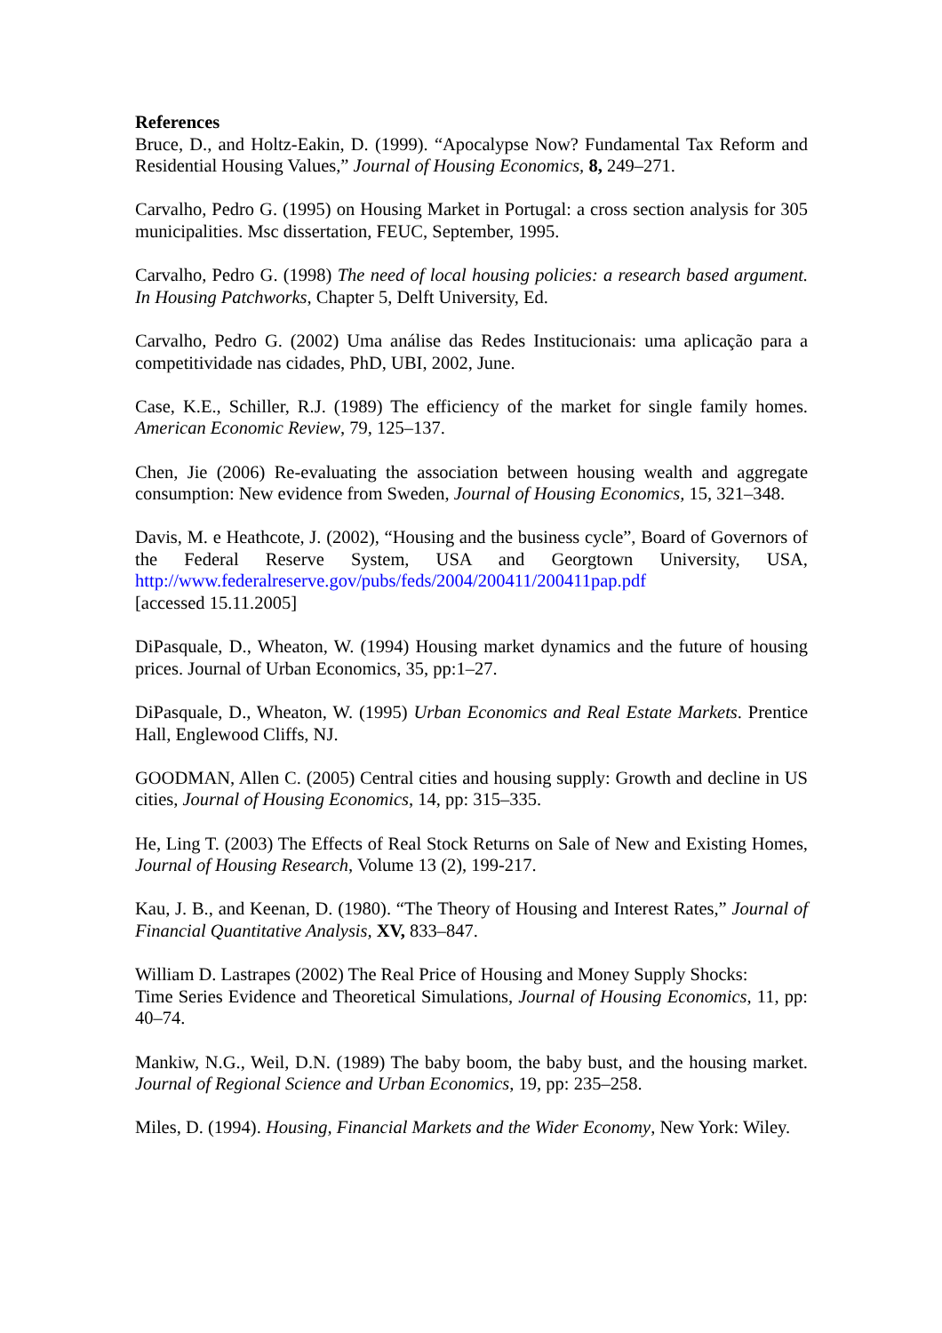References
Bruce, D., and Holtz-Eakin, D. (1999). “Apocalypse Now? Fundamental Tax Reform and Residential Housing Values,” Journal of Housing Economics, 8, 249–271.
Carvalho, Pedro G. (1995) on Housing Market in Portugal: a cross section analysis for 305 municipalities. Msc dissertation, FEUC, September, 1995.
Carvalho, Pedro G. (1998) The need of local housing policies: a research based argument. In Housing Patchworks, Chapter 5, Delft University, Ed.
Carvalho, Pedro G. (2002) Uma análise das Redes Institucionais: uma aplicação para a competitividade nas cidades, PhD, UBI, 2002, June.
Case, K.E., Schiller, R.J. (1989) The efficiency of the market for single family homes. American Economic Review, 79, 125–137.
Chen, Jie (2006) Re-evaluating the association between housing wealth and aggregate consumption: New evidence from Sweden, Journal of Housing Economics, 15, 321–348.
Davis, M. e Heathcote, J. (2002), “Housing and the business cycle”, Board of Governors of the Federal Reserve System, USA and Georgtown University, USA, http://www.federalreserve.gov/pubs/feds/2004/200411/200411pap.pdf
[accessed 15.11.2005]
DiPasquale, D., Wheaton, W. (1994) Housing market dynamics and the future of housing prices. Journal of Urban Economics, 35, pp:1–27.
DiPasquale, D., Wheaton, W. (1995) Urban Economics and Real Estate Markets. Prentice Hall, Englewood Cliffs, NJ.
GOODMAN, Allen C. (2005) Central cities and housing supply: Growth and decline in US cities, Journal of Housing Economics, 14, pp: 315–335.
He, Ling T. (2003) The Effects of Real Stock Returns on Sale of New and Existing Homes, Journal of Housing Research, Volume 13 (2), 199-217.
Kau, J. B., and Keenan, D. (1980). “The Theory of Housing and Interest Rates,” Journal of Financial Quantitative Analysis, XV, 833–847.
William D. Lastrapes (2002) The Real Price of Housing and Money Supply Shocks:
Time Series Evidence and Theoretical Simulations, Journal of Housing Economics, 11, pp: 40–74.
Mankiw, N.G., Weil, D.N. (1989) The baby boom, the baby bust, and the housing market. Journal of Regional Science and Urban Economics, 19, pp: 235–258.
Miles, D. (1994). Housing, Financial Markets and the Wider Economy, New York: Wiley.